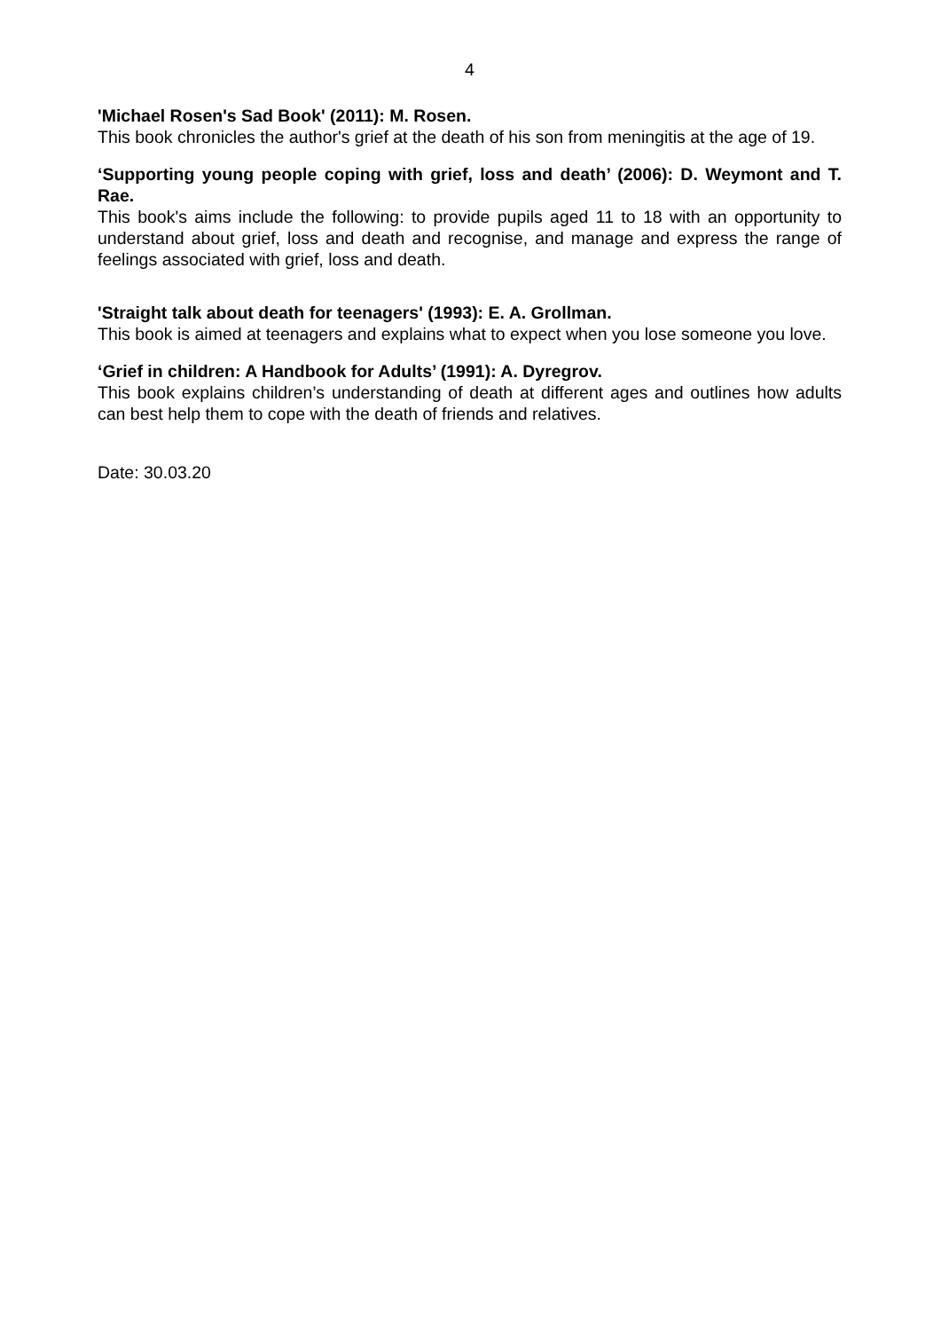4
'Michael Rosen's Sad Book' (2011): M. Rosen.
This book chronicles the author's grief at the death of his son from meningitis at the age of 19.
‘Supporting young people coping with grief, loss and death’ (2006): D. Weymont and T. Rae.
This book's aims include the following: to provide pupils aged 11 to 18 with an opportunity to understand about grief, loss and death and recognise, and manage and express the range of feelings associated with grief, loss and death.
'Straight talk about death for teenagers' (1993): E. A. Grollman.
This book is aimed at teenagers and explains what to expect when you lose someone you love.
‘Grief in children: A Handbook for Adults’ (1991): A. Dyregrov.
This book explains children’s understanding of death at different ages and outlines how adults can best help them to cope with the death of friends and relatives.
Date: 30.03.20